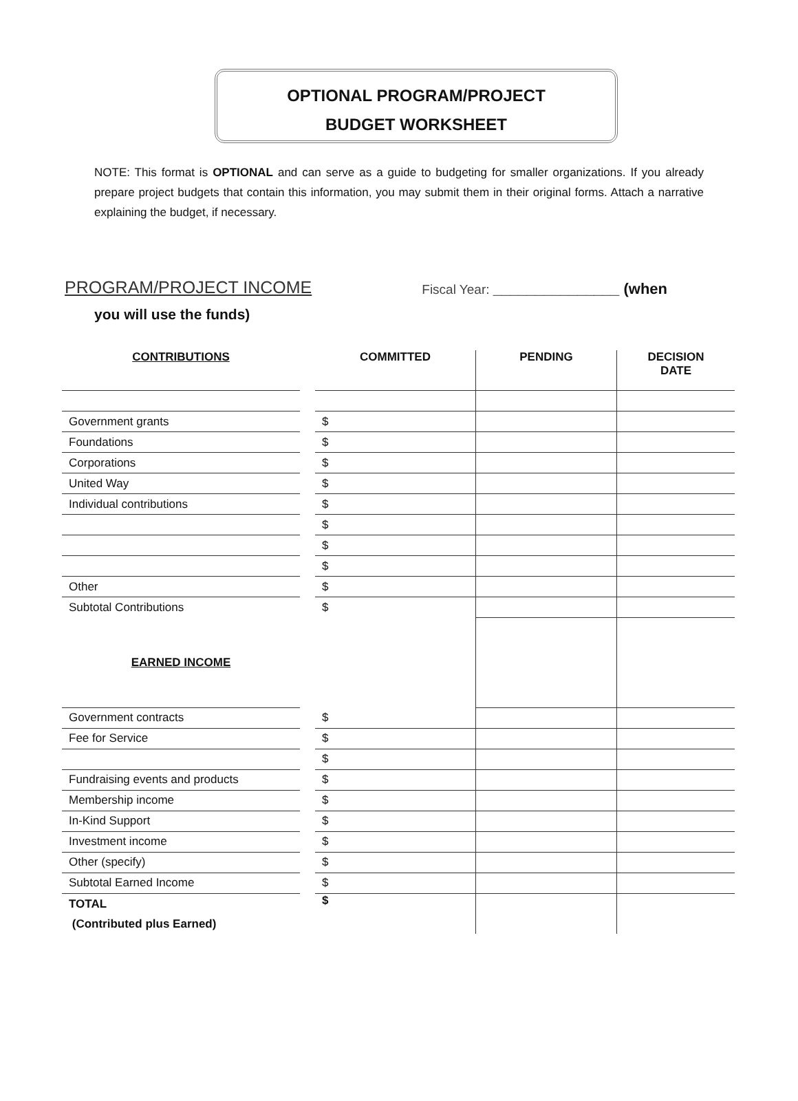OPTIONAL PROGRAM/PROJECT
BUDGET WORKSHEET
NOTE: This format is OPTIONAL and can serve as a guide to budgeting for smaller organizations. If you already prepare project budgets that contain this information, you may submit them in their original forms. Attach a narrative explaining the budget, if necessary.
PROGRAM/PROJECT INCOME Fiscal Year: _______________ (when
you will use the funds)
| CONTRIBUTIONS | | COMMITTED | PENDING | DECISION DATE |
| --- | --- | --- | --- | --- |
| Government grants | | $ | | |
| Foundations | | $ | | |
| Corporations | | $ | | |
| United Way | | $ | | |
| Individual contributions | | $ | | |
| | | $ | | |
| | | $ | | |
| | | $ | | |
| Other | | $ | | |
| Subtotal Contributions | | $ | | |
| EARNED INCOME | | | | |
| Government contracts | | $ | | |
| Fee for Service | | $ | | |
| | | $ | | |
| Fundraising events and products | | $ | | |
| Membership income | | $ | | |
| In-Kind Support | | $ | | |
| Investment income | | $ | | |
| Other (specify) | | $ | | |
| Subtotal Earned Income | | $ | | |
| TOTAL (Contributed plus Earned) | | $ | | |